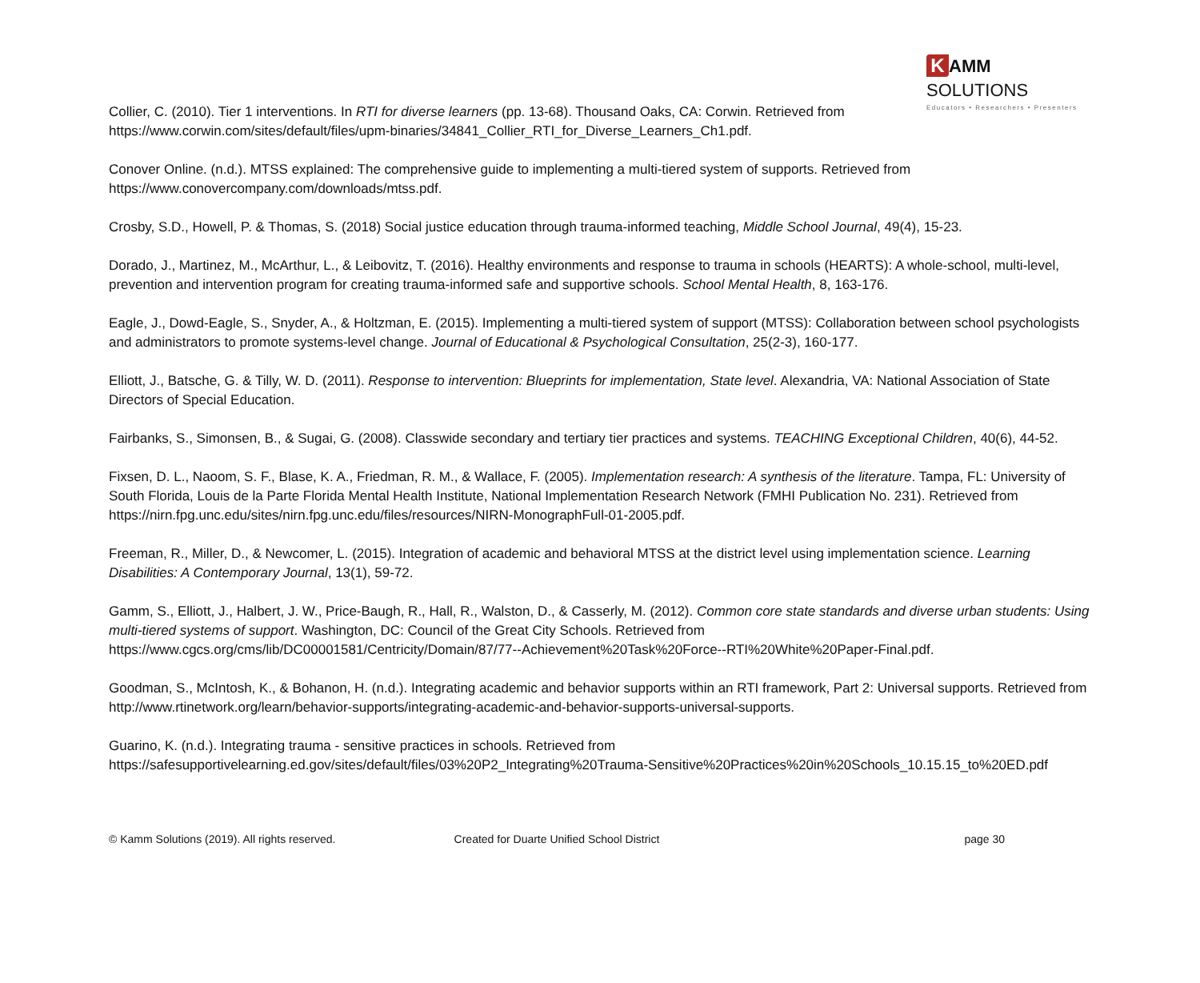K AMM SOLUTIONS
Educators • Researchers • Presenters
Collier, C. (2010). Tier 1 interventions. In RTI for diverse learners (pp. 13-68). Thousand Oaks, CA: Corwin. Retrieved from https://www.corwin.com/sites/default/files/upm-binaries/34841_Collier_RTI_for_Diverse_Learners_Ch1.pdf.
Conover Online. (n.d.). MTSS explained: The comprehensive guide to implementing a multi-tiered system of supports. Retrieved from https://www.conovercompany.com/downloads/mtss.pdf.
Crosby, S.D., Howell, P. & Thomas, S. (2018) Social justice education through trauma-informed teaching, Middle School Journal, 49(4), 15-23.
Dorado, J., Martinez, M., McArthur, L., & Leibovitz, T. (2016). Healthy environments and response to trauma in schools (HEARTS): A whole-school, multi-level, prevention and intervention program for creating trauma-informed safe and supportive schools. School Mental Health, 8, 163-176.
Eagle, J., Dowd-Eagle, S., Snyder, A., & Holtzman, E. (2015). Implementing a multi-tiered system of support (MTSS): Collaboration between school psychologists and administrators to promote systems-level change. Journal of Educational & Psychological Consultation, 25(2-3), 160-177.
Elliott, J., Batsche, G. & Tilly, W. D. (2011). Response to intervention: Blueprints for implementation, State level. Alexandria, VA: National Association of State Directors of Special Education.
Fairbanks, S., Simonsen, B., & Sugai, G. (2008). Classwide secondary and tertiary tier practices and systems. TEACHING Exceptional Children, 40(6), 44-52.
Fixsen, D. L., Naoom, S. F., Blase, K. A., Friedman, R. M., & Wallace, F. (2005). Implementation research: A synthesis of the literature. Tampa, FL: University of South Florida, Louis de la Parte Florida Mental Health Institute, National Implementation Research Network (FMHI Publication No. 231). Retrieved from https://nirn.fpg.unc.edu/sites/nirn.fpg.unc.edu/files/resources/NIRN-MonographFull-01-2005.pdf.
Freeman, R., Miller, D., & Newcomer, L. (2015). Integration of academic and behavioral MTSS at the district level using implementation science. Learning Disabilities: A Contemporary Journal, 13(1), 59-72.
Gamm, S., Elliott, J., Halbert, J. W., Price-Baugh, R., Hall, R., Walston, D., & Casserly, M. (2012). Common core state standards and diverse urban students: Using multi-tiered systems of support. Washington, DC: Council of the Great City Schools. Retrieved from https://www.cgcs.org/cms/lib/DC00001581/Centricity/Domain/87/77--Achievement%20Task%20Force--RTI%20White%20Paper-Final.pdf.
Goodman, S., McIntosh, K., & Bohanon, H. (n.d.). Integrating academic and behavior supports within an RTI framework, Part 2: Universal supports. Retrieved from http://www.rtinetwork.org/learn/behavior-supports/integrating-academic-and-behavior-supports-universal-supports.
Guarino, K. (n.d.). Integrating trauma - sensitive practices in schools. Retrieved from https://safesupportivelearning.ed.gov/sites/default/files/03%20P2_Integrating%20Trauma-Sensitive%20Practices%20in%20Schools_10.15.15_to%20ED.pdf
© Kamm Solutions (2019). All rights reserved.
Created for Duarte Unified School District
page 30